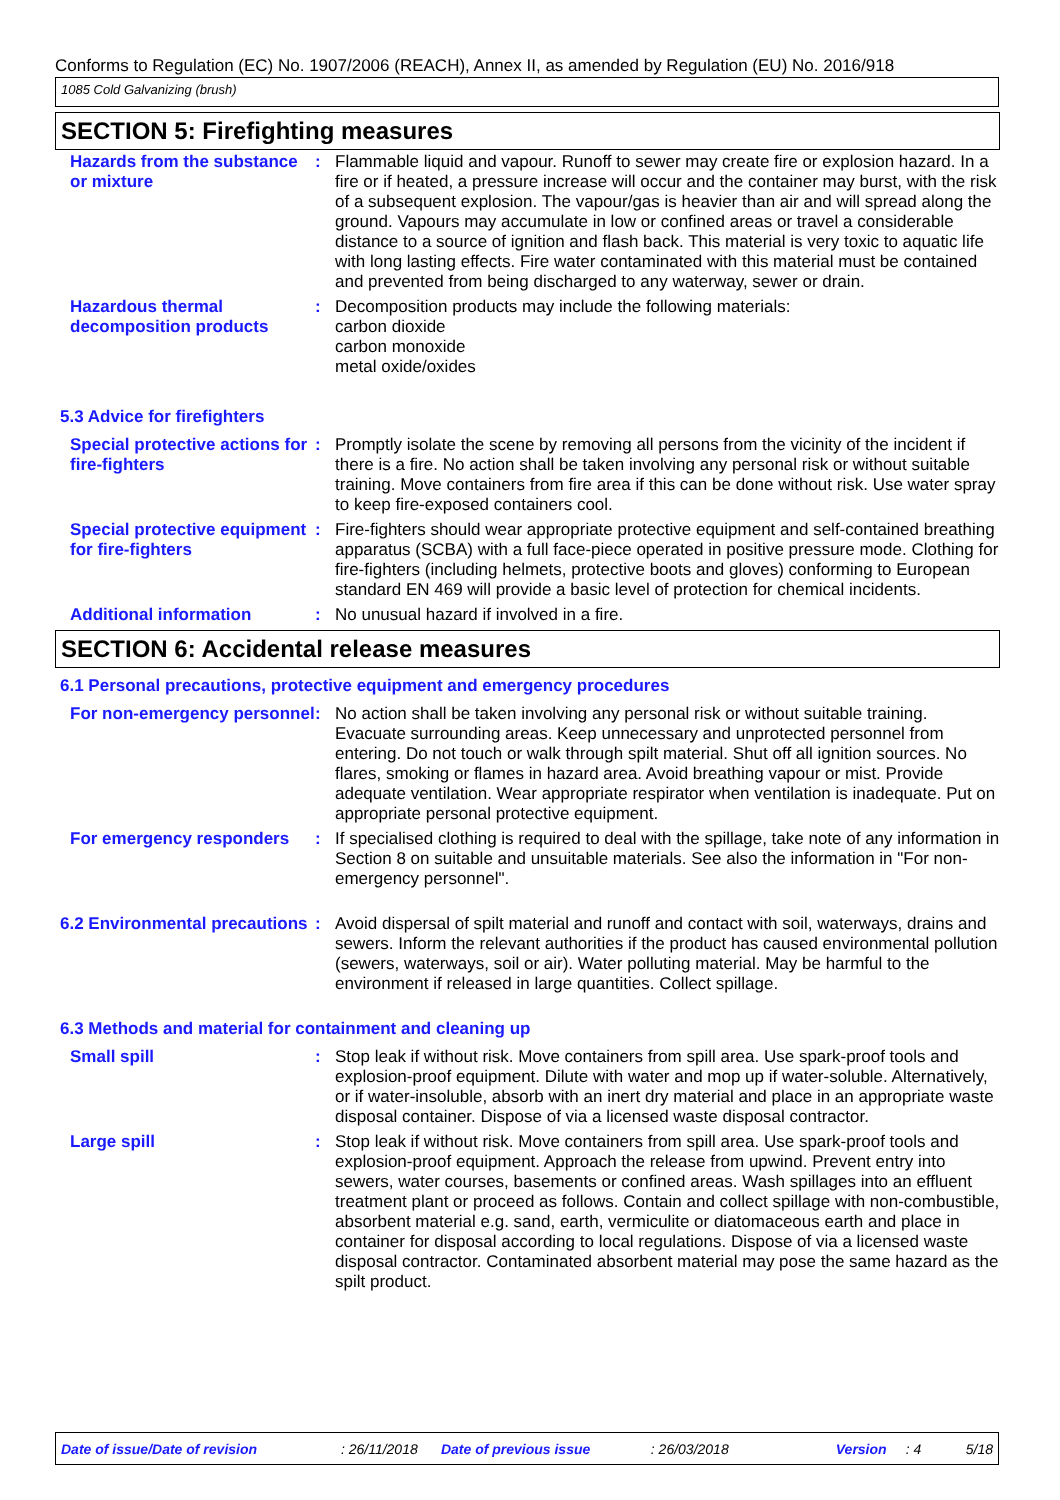Conforms to Regulation (EC) No. 1907/2006 (REACH), Annex II, as amended by Regulation (EU) No. 2016/918
1085 Cold Galvanizing (brush)
SECTION 5: Firefighting measures
Hazards from the substance or mixture
: Flammable liquid and vapour. Runoff to sewer may create fire or explosion hazard. In a fire or if heated, a pressure increase will occur and the container may burst, with the risk of a subsequent explosion. The vapour/gas is heavier than air and will spread along the ground. Vapours may accumulate in low or confined areas or travel a considerable distance to a source of ignition and flash back. This material is very toxic to aquatic life with long lasting effects. Fire water contaminated with this material must be contained and prevented from being discharged to any waterway, sewer or drain.
Hazardous thermal decomposition products
: Decomposition products may include the following materials:
carbon dioxide
carbon monoxide
metal oxide/oxides
5.3 Advice for firefighters
Special protective actions for fire-fighters
: Promptly isolate the scene by removing all persons from the vicinity of the incident if there is a fire. No action shall be taken involving any personal risk or without suitable training. Move containers from fire area if this can be done without risk. Use water spray to keep fire-exposed containers cool.
Special protective equipment for fire-fighters
: Fire-fighters should wear appropriate protective equipment and self-contained breathing apparatus (SCBA) with a full face-piece operated in positive pressure mode. Clothing for fire-fighters (including helmets, protective boots and gloves) conforming to European standard EN 469 will provide a basic level of protection for chemical incidents.
Additional information : No unusual hazard if involved in a fire.
SECTION 6: Accidental release measures
6.1 Personal precautions, protective equipment and emergency procedures
For non-emergency personnel
: No action shall be taken involving any personal risk or without suitable training. Evacuate surrounding areas. Keep unnecessary and unprotected personnel from entering. Do not touch or walk through spilt material. Shut off all ignition sources. No flares, smoking or flames in hazard area. Avoid breathing vapour or mist. Provide adequate ventilation. Wear appropriate respirator when ventilation is inadequate. Put on appropriate personal protective equipment.
For emergency responders : If specialised clothing is required to deal with the spillage, take note of any information in Section 8 on suitable and unsuitable materials. See also the information in "For non-emergency personnel".
6.2 Environmental precautions
: Avoid dispersal of spilt material and runoff and contact with soil, waterways, drains and sewers. Inform the relevant authorities if the product has caused environmental pollution (sewers, waterways, soil or air). Water polluting material. May be harmful to the environment if released in large quantities. Collect spillage.
6.3 Methods and material for containment and cleaning up
Small spill : Stop leak if without risk. Move containers from spill area. Use spark-proof tools and explosion-proof equipment. Dilute with water and mop up if water-soluble. Alternatively, or if water-insoluble, absorb with an inert dry material and place in an appropriate waste disposal container. Dispose of via a licensed waste disposal contractor.
Large spill : Stop leak if without risk. Move containers from spill area. Use spark-proof tools and explosion-proof equipment. Approach the release from upwind. Prevent entry into sewers, water courses, basements or confined areas. Wash spillages into an effluent treatment plant or proceed as follows. Contain and collect spillage with non-combustible, absorbent material e.g. sand, earth, vermiculite or diatomaceous earth and place in container for disposal according to local regulations. Dispose of via a licensed waste disposal contractor. Contaminated absorbent material may pose the same hazard as the spilt product.
Date of issue/Date of revision: 26/11/2018 Date of previous issue: 26/03/2018 Version: 4 5/18